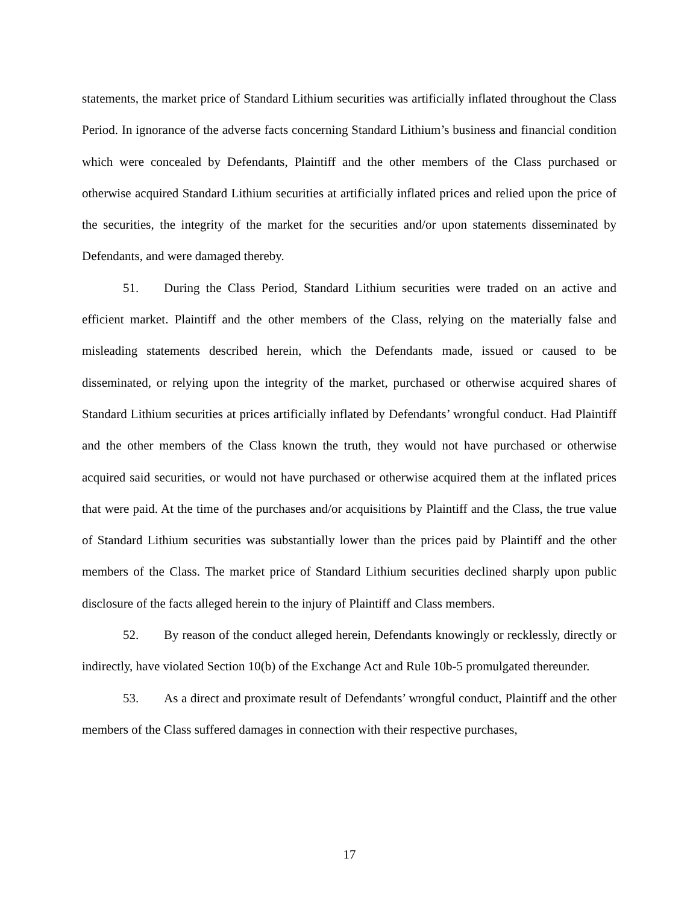statements, the market price of Standard Lithium securities was artificially inflated throughout the Class Period. In ignorance of the adverse facts concerning Standard Lithium’s business and financial condition which were concealed by Defendants, Plaintiff and the other members of the Class purchased or otherwise acquired Standard Lithium securities at artificially inflated prices and relied upon the price of the securities, the integrity of the market for the securities and/or upon statements disseminated by Defendants, and were damaged thereby.
51. During the Class Period, Standard Lithium securities were traded on an active and efficient market. Plaintiff and the other members of the Class, relying on the materially false and misleading statements described herein, which the Defendants made, issued or caused to be disseminated, or relying upon the integrity of the market, purchased or otherwise acquired shares of Standard Lithium securities at prices artificially inflated by Defendants’ wrongful conduct. Had Plaintiff and the other members of the Class known the truth, they would not have purchased or otherwise acquired said securities, or would not have purchased or otherwise acquired them at the inflated prices that were paid. At the time of the purchases and/or acquisitions by Plaintiff and the Class, the true value of Standard Lithium securities was substantially lower than the prices paid by Plaintiff and the other members of the Class. The market price of Standard Lithium securities declined sharply upon public disclosure of the facts alleged herein to the injury of Plaintiff and Class members.
52. By reason of the conduct alleged herein, Defendants knowingly or recklessly, directly or indirectly, have violated Section 10(b) of the Exchange Act and Rule 10b-5 promulgated thereunder.
53. As a direct and proximate result of Defendants’ wrongful conduct, Plaintiff and the other members of the Class suffered damages in connection with their respective purchases,
17